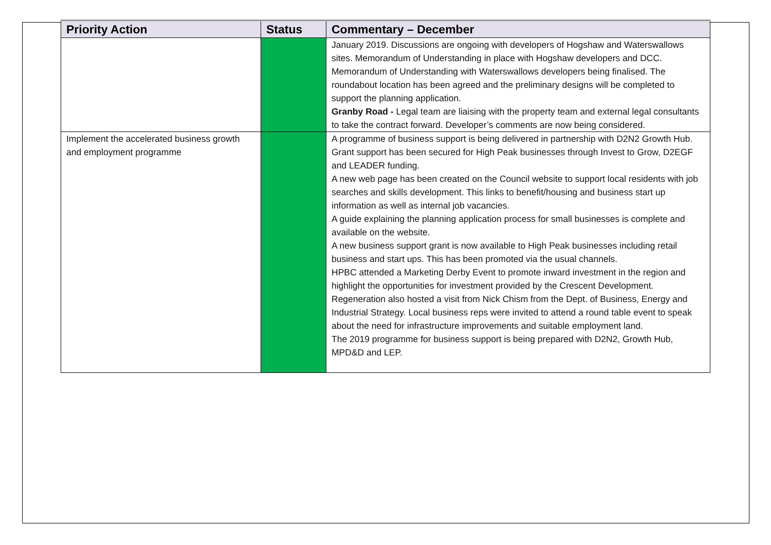| Priority Action | Status | Commentary – December |
| --- | --- | --- |
| | | January 2019. Discussions are ongoing with developers of Hogshaw and Waterswallows sites. Memorandum of Understanding in place with Hogshaw developers and DCC. Memorandum of Understanding with Waterswallows developers being finalised. The roundabout location has been agreed and the preliminary designs will be completed to support the planning application. Granby Road - Legal team are liaising with the property team and external legal consultants to take the contract forward. Developer’s comments are now being considered. |
| Implement the accelerated business growth and employment programme | | A programme of business support is being delivered in partnership with D2N2 Growth Hub. Grant support has been secured for High Peak businesses through Invest to Grow, D2EGF and LEADER funding. A new web page has been created on the Council website to support local residents with job searches and skills development. This links to benefit/housing and business start up information as well as internal job vacancies. A guide explaining the planning application process for small businesses is complete and available on the website. A new business support grant is now available to High Peak businesses including retail business and start ups. This has been promoted via the usual channels. HPBC attended a Marketing Derby Event to promote inward investment in the region and highlight the opportunities for investment provided by the Crescent Development. Regeneration also hosted a visit from Nick Chism from the Dept. of Business, Energy and Industrial Strategy. Local business reps were invited to attend a round table event to speak about the need for infrastructure improvements and suitable employment land. The 2019 programme for business support is being prepared with D2N2, Growth Hub, MPD&D and LEP. |